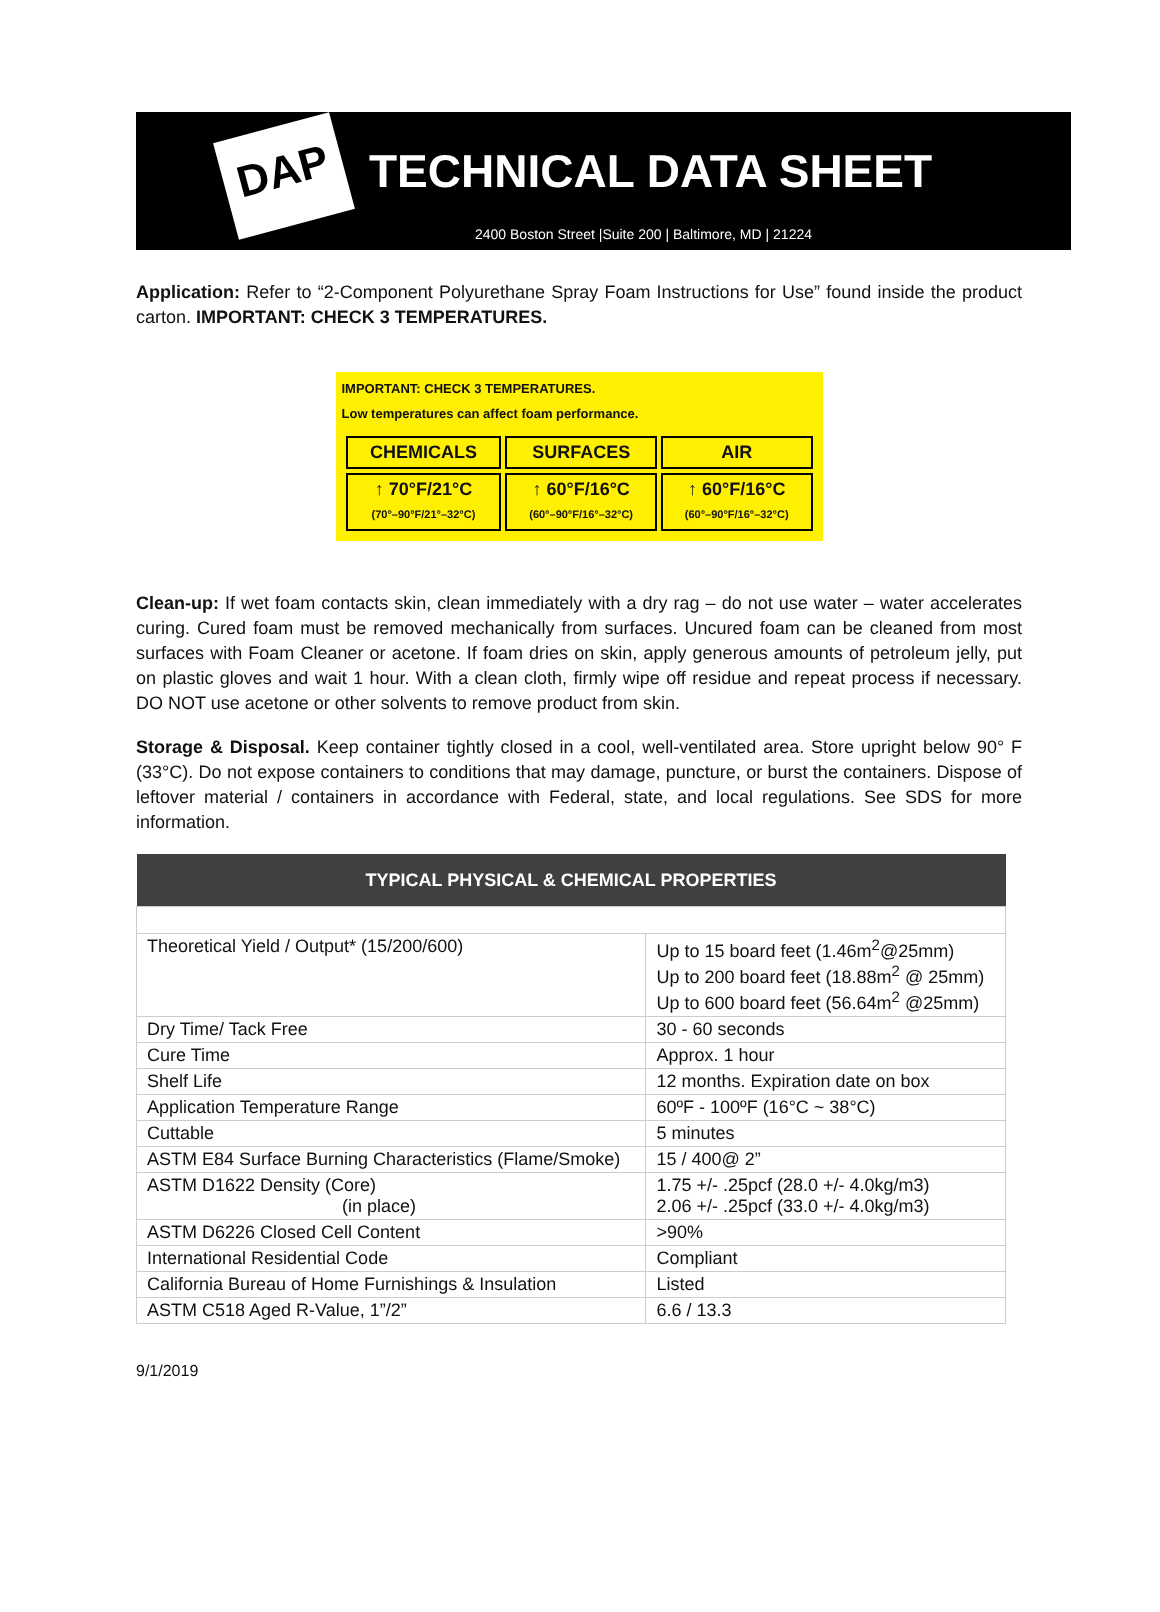DAP
TECHNICAL DATA SHEET
2400 Boston Street |Suite 200 | Baltimore, MD | 21224
Application: Refer to “2-Component Polyurethane Spray Foam Instructions for Use” found inside the product carton. IMPORTANT: CHECK 3 TEMPERATURES.
IMPORTANT: CHECK 3 TEMPERATURES.
Low temperatures can affect foam performance.
| CHEMICALS | SURFACES | AIR |
| ↑ 70°F/21°C (70°–90°F/21°–32°C) | ↑ 60°F/16°C (60°–90°F/16°–32°C) | ↑ 60°F/16°C (60°–90°F/16°–32°C) |
Clean-up: If wet foam contacts skin, clean immediately with a dry rag – do not use water – water accelerates curing. Cured foam must be removed mechanically from surfaces. Uncured foam can be cleaned from most surfaces with Foam Cleaner or acetone. If foam dries on skin, apply generous amounts of petroleum jelly, put on plastic gloves and wait 1 hour. With a clean cloth, firmly wipe off residue and repeat process if necessary. DO NOT use acetone or other solvents to remove product from skin.
Storage & Disposal. Keep container tightly closed in a cool, well-ventilated area. Store upright below 90° F (33°C). Do not expose containers to conditions that may damage, puncture, or burst the containers. Dispose of leftover material / containers in accordance with Federal, state, and local regulations. See SDS for more information.
| TYPICAL PHYSICAL & CHEMICAL PROPERTIES | |
| --- | --- |
| Theoretical Yield / Output* (15/200/600) | Up to 15 board feet (1.46m<sup>2</sup>@25mm) Up to 200 board feet (18.88m<sup>2</sup> @ 25mm) Up to 600 board feet (56.64m<sup>2</sup> @25mm) |
| Dry Time/ Tack Free | 30 - 60 seconds |
| Cure Time | Approx. 1 hour |
| Shelf Life | 12 months. Expiration date on box |
| Application Temperature Range | 60ºF - 100ºF (16°C ~ 38°C) |
| Cuttable | 5 minutes |
| ASTM E84 Surface Burning Characteristics (Flame/Smoke) | 15 / 400@ 2” |
| ASTM D1622 Density (Core) (in place) | 1.75 +/- .25pcf (28.0 +/- 4.0kg/m3) 2.06 +/- .25pcf (33.0 +/- 4.0kg/m3) |
| ASTM D6226 Closed Cell Content | >90% |
| International Residential Code | Compliant |
| California Bureau of Home Furnishings & Insulation | Listed |
| ASTM C518 Aged R-Value, 1”/2” | 6.6 / 13.3 |
9/1/2019